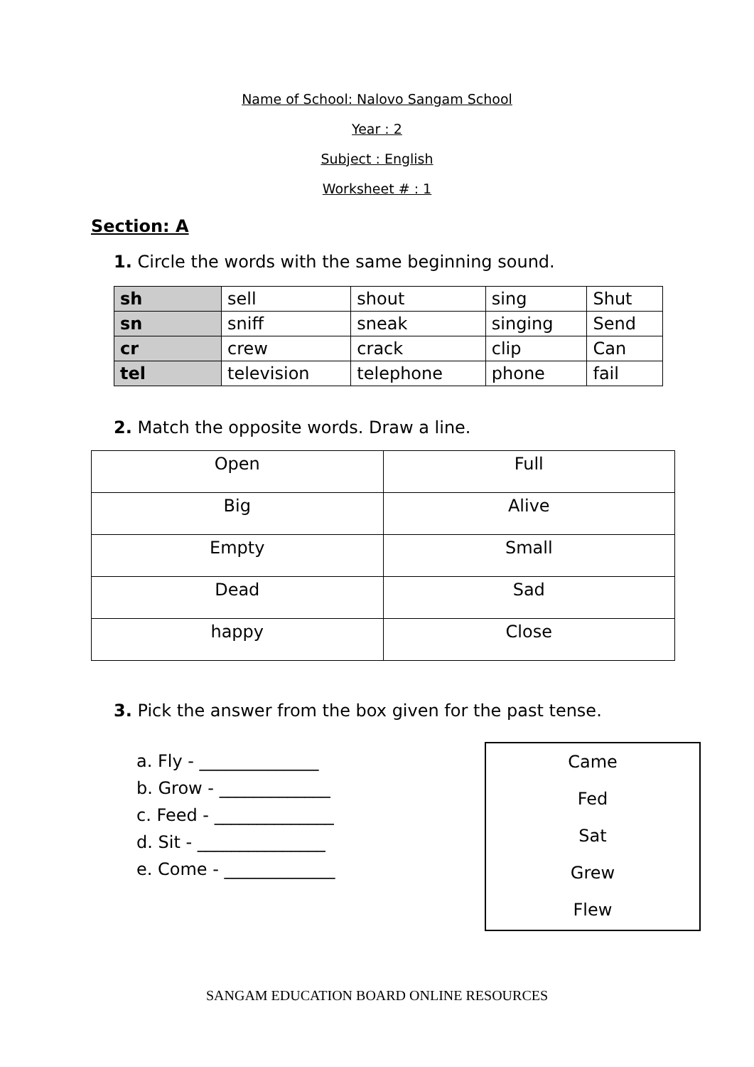Name of School: Nalovo Sangam School
Year : 2
Subject : English
Worksheet # : 1
Section: A
1. Circle the words with the same beginning sound.
| sh | sell | shout | sing | Shut |
| sn | sniff | sneak | singing | Send |
| cr | crew | crack | clip | Can |
| tel | television | telephone | phone | fail |
2. Match the opposite words. Draw a line.
| Open | Full |
| Big | Alive |
| Empty | Small |
| Dead | Sad |
| happy | Close |
3. Pick the answer from the box given for the past tense.
a. Fly - ______________
b. Grow - _____________
c. Feed - ______________
d. Sit - _______________
e. Come - _____________
Came
Fed
Sat
Grew
Flew
SANGAM EDUCATION BOARD ONLINE RESOURCES